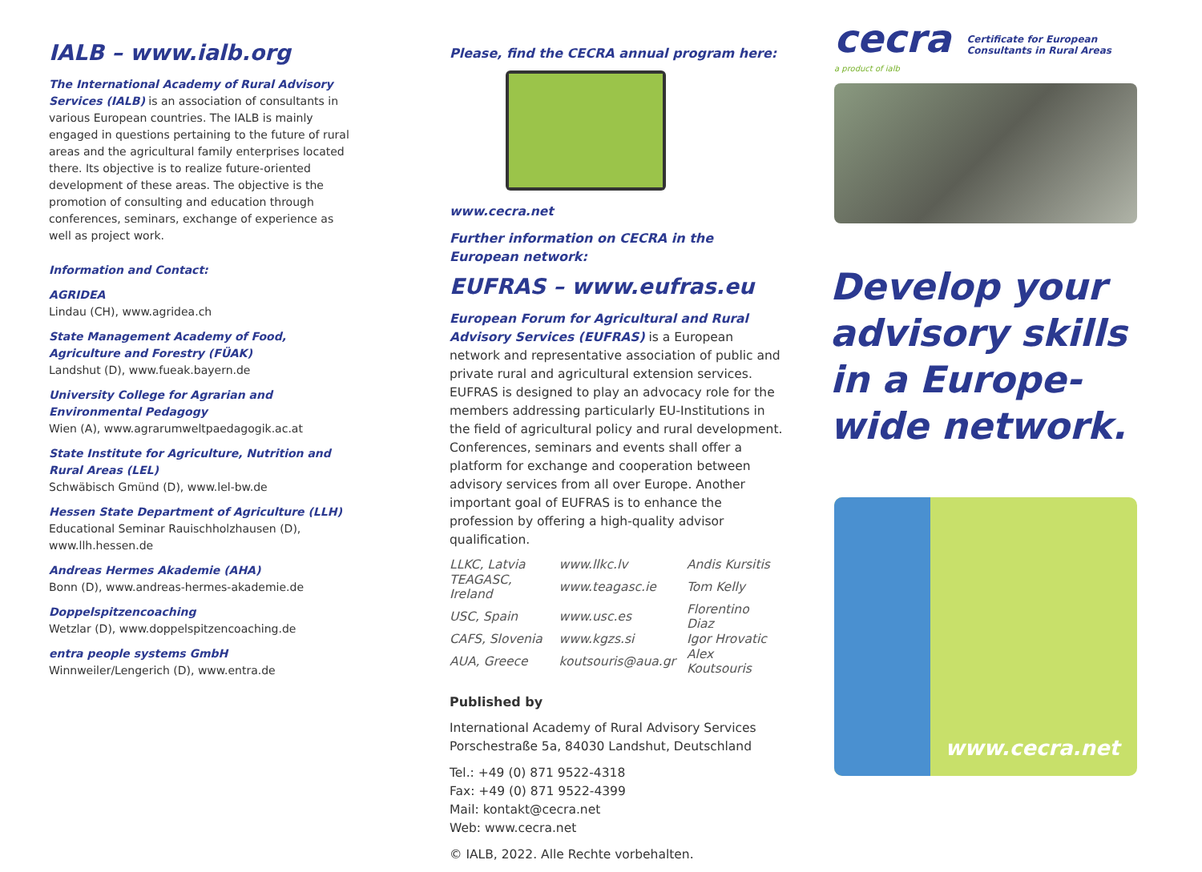IALB – www.ialb.org
The International Academy of Rural Advisory Services (IALB) is an association of consultants in various European countries. The IALB is mainly engaged in questions pertaining to the future of rural areas and the agricultural family enterprises located there. Its objective is to realize future-oriented development of these areas. The objective is the promotion of consulting and education through conferences, seminars, exchange of experience as well as project work.
Information and Contact:
AGRIDEA
Lindau (CH), www.agridea.ch
State Management Academy of Food, Agriculture and Forestry (FÜAK)
Landshut (D), www.fueak.bayern.de
University College for Agrarian and Environmental Pedagogy
Wien (A), www.agrarumweltpaedagogik.ac.at
State Institute for Agriculture, Nutrition and Rural Areas (LEL)
Schwäbisch Gmünd (D), www.lel-bw.de
Hessen State Department of Agriculture (LLH)
Educational Seminar Rauischholzhausen (D), www.llh.hessen.de
Andreas Hermes Akademie (AHA)
Bonn (D), www.andreas-hermes-akademie.de
Doppelspitzencoaching
Wetzlar (D), www.doppelspitzencoaching.de
entra people systems GmbH
Winnweiler/Lengerich (D), www.entra.de
Please, find the CECRA annual program here:
www.cecra.net
Further information on CECRA in the European network:
EUFRAS – www.eufras.eu
European Forum for Agricultural and Rural Advisory Services (EUFRAS) is a European network and representative association of public and private rural and agricultural extension services. EUFRAS is designed to play an advocacy role for the members addressing particularly EU-Institutions in the field of agricultural policy and rural development. Conferences, seminars and events shall offer a platform for exchange and cooperation between advisory services from all over Europe. Another important goal of EUFRAS is to enhance the profession by offering a high-quality advisor qualification.
| LLKC, Latvia | www.llkc.lv | Andis Kursitis |
| TEAGASC, Ireland | www.teagasc.ie | Tom Kelly |
| USC, Spain | www.usc.es | Florentino Diaz |
| CAFS, Slovenia | www.kgzs.si | Igor Hrovatic |
| AUA, Greece | koutsouris@aua.gr | Alex Koutsouris |
Published by
International Academy of Rural Advisory Services
Porschestraße 5a, 84030 Landshut, Deutschland
Tel.: +49 (0) 871 9522-4318
Fax: +49 (0) 871 9522-4399
Mail: kontakt@cecra.net
Web: www.cecra.net
© IALB, 2022. Alle Rechte vorbehalten.
cecra
a product of ialb
Certificate for European
Consultants in Rural Areas
Develop your advisory skills in a Europe-wide network.
www.cecra.net